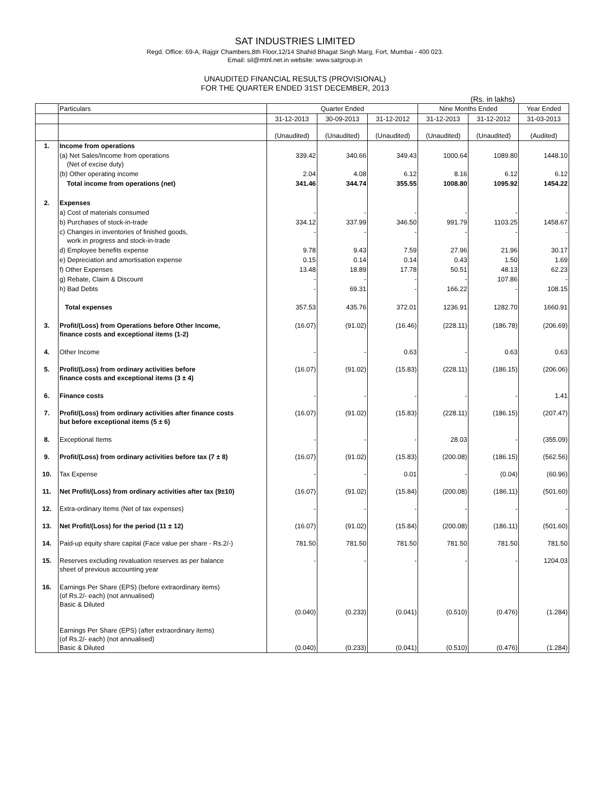SAT INDUSTRIES LIMITED
Regd. Office: 69-A, Rajgir Chambers,8th Floor,12/14 Shahid Bhagat Singh Marg, Fort, Mumbai - 400 023.
Email: sil@mtnl.net.in website: www.satgroup.in
UNAUDITED FINANCIAL RESULTS (PROVISIONAL)
FOR THE QUARTER ENDED 31ST DECEMBER, 2013
(Rs. in lakhs)
| | Particulars | Quarter Ended | | | Nine Months Ended | | Year Ended |
| --- | --- | --- | --- | --- | --- | --- | --- |
| | | 31-12-2013 | 30-09-2013 | 31-12-2012 | 31-12-2013 | 31-12-2012 | 31-03-2013 |
| | | (Unaudited) | (Unaudited) | (Unaudited) | (Unaudited) | (Unaudited) | (Audited) |
| 1. | Income from operations | | | | | | |
| | (a) Net Sales/Income from operations (Net of excise duty) | 339.42 | 340.66 | 349.43 | 1000.64 | 1089.80 | 1448.10 |
| | (b) Other operating income | 2.04 | 4.08 | 6.12 | 8.16 | 6.12 | 6.12 |
| | Total income from operations (net) | 341.46 | 344.74 | 355.55 | 1008.80 | 1095.92 | 1454.22 |
| 2. | Expenses | | | | | | |
| | a) Cost of materials consumed | - | - | - | - | - | - |
| | b) Purchases of stock-in-trade | 334.12 | 337.99 | 346.50 | 991.79 | 1103.25 | 1458.67 |
| | c) Changes in inventories of finished goods, work in progress and stock-in-trade | - | - | - | - | - | - |
| | d) Employee benefits expense | 9.78 | 9.43 | 7.59 | 27.96 | 21.96 | 30.17 |
| | e) Depreciation and amortisation expense | 0.15 | 0.14 | 0.14 | 0.43 | 1.50 | 1.69 |
| | f) Other Expenses | 13.48 | 18.89 | 17.78 | 50.51 | 48.13 | 62.23 |
| | g) Rebate, Claim & Discount | - | - | - | - | 107.86 | - |
| | h) Bad Debts | - | 69.31 | - | 166.22 | - | 108.15 |
| | Total expenses | 357.53 | 435.76 | 372.01 | 1236.91 | 1282.70 | 1660.91 |
| 3. | Profit/(Loss) from Operations before Other Income, finance costs and exceptional items (1-2) | (16.07) | (91.02) | (16.46) | (228.11) | (186.78) | (206.69) |
| 4. | Other Income | - | - | 0.63 | - | 0.63 | 0.63 |
| 5. | Profit/(Loss) from ordinary activities before finance costs and exceptional items (3 ± 4) | (16.07) | (91.02) | (15.83) | (228.11) | (186.15) | (206.06) |
| 6. | Finance costs | - | - | - | - | - | 1.41 |
| 7. | Profit/(Loss) from ordinary activities after finance costs but before exceptional items (5 ± 6) | (16.07) | (91.02) | (15.83) | (228.11) | (186.15) | (207.47) |
| 8. | Exceptional Items | - | - | - | 28.03 | - | (355.09) |
| 9. | Profit/(Loss) from ordinary activities before tax (7 ± 8) | (16.07) | (91.02) | (15.83) | (200.08) | (186.15) | (562.56) |
| 10. | Tax Expense | - | - | 0.01 | - | (0.04) | (60.96) |
| 11. | Net Profit/(Loss) from ordinary activities after tax (9±10) | (16.07) | (91.02) | (15.84) | (200.08) | (186.11) | (501.60) |
| 12. | Extra-ordinary Items (Net of tax expenses) | - | - | - | - | - | - |
| 13. | Net Profit/(Loss) for the period (11 ± 12) | (16.07) | (91.02) | (15.84) | (200.08) | (186.11) | (501.60) |
| 14. | Paid-up equity share capital (Face value per share - Rs.2/-) | 781.50 | 781.50 | 781.50 | 781.50 | 781.50 | 781.50 |
| 15. | Reserves excluding revaluation reserves as per balance sheet of previous accounting year | - | - | - | - | - | 1204.03 |
| 16. | Earnings Per Share (EPS) (before extraordinary items) (of Rs.2/- each) (not annualised) Basic & Diluted | (0.040) | (0.233) | (0.041) | (0.510) | (0.476) | (1.284) |
| | Earnings Per Share (EPS) (after extraordinary items) (of Rs.2/- each) (not annualised) Basic & Diluted | (0.040) | (0.233) | (0.041) | (0.510) | (0.476) | (1.284) |